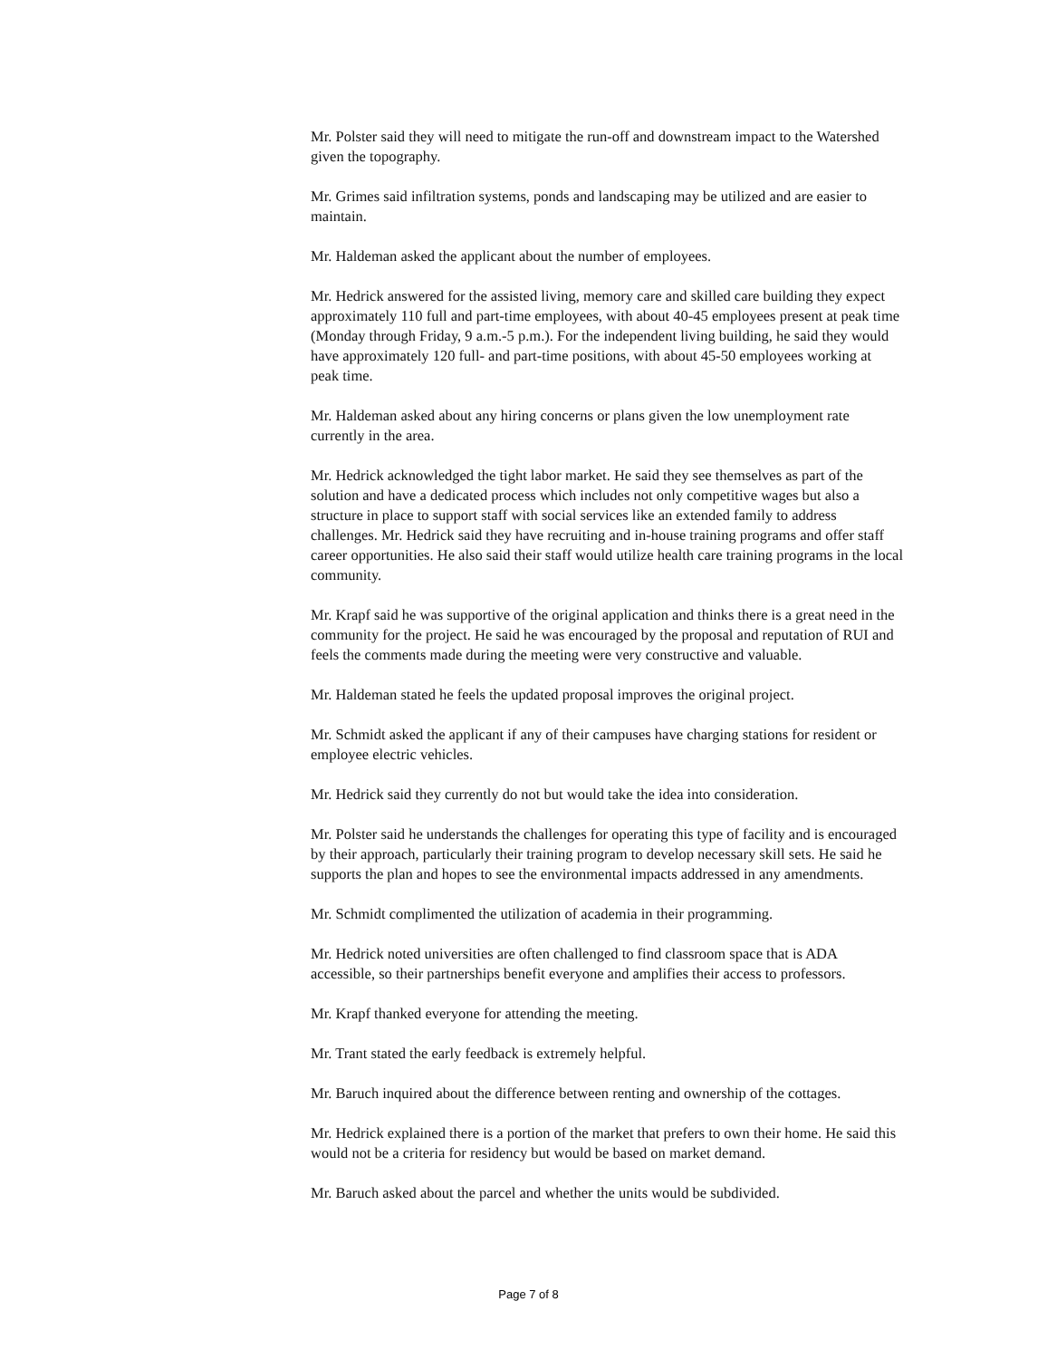Mr. Polster said they will need to mitigate the run-off and downstream impact to the Watershed given the topography.
Mr. Grimes said infiltration systems, ponds and landscaping may be utilized and are easier to maintain.
Mr. Haldeman asked the applicant about the number of employees.
Mr. Hedrick answered for the assisted living, memory care and skilled care building they expect approximately 110 full and part-time employees, with about 40-45 employees present at peak time (Monday through Friday, 9 a.m.-5 p.m.). For the independent living building, he said they would have approximately 120 full- and part-time positions, with about 45-50 employees working at peak time.
Mr. Haldeman asked about any hiring concerns or plans given the low unemployment rate currently in the area.
Mr. Hedrick acknowledged the tight labor market. He said they see themselves as part of the solution and have a dedicated process which includes not only competitive wages but also a structure in place to support staff with social services like an extended family to address challenges. Mr. Hedrick said they have recruiting and in-house training programs and offer staff career opportunities. He also said their staff would utilize health care training programs in the local community.
Mr. Krapf said he was supportive of the original application and thinks there is a great need in the community for the project. He said he was encouraged by the proposal and reputation of RUI and feels the comments made during the meeting were very constructive and valuable.
Mr. Haldeman stated he feels the updated proposal improves the original project.
Mr. Schmidt asked the applicant if any of their campuses have charging stations for resident or employee electric vehicles.
Mr. Hedrick said they currently do not but would take the idea into consideration.
Mr. Polster said he understands the challenges for operating this type of facility and is encouraged by their approach, particularly their training program to develop necessary skill sets. He said he supports the plan and hopes to see the environmental impacts addressed in any amendments.
Mr. Schmidt complimented the utilization of academia in their programming.
Mr. Hedrick noted universities are often challenged to find classroom space that is ADA accessible, so their partnerships benefit everyone and amplifies their access to professors.
Mr. Krapf thanked everyone for attending the meeting.
Mr. Trant stated the early feedback is extremely helpful.
Mr. Baruch inquired about the difference between renting and ownership of the cottages.
Mr. Hedrick explained there is a portion of the market that prefers to own their home. He said this would not be a criteria for residency but would be based on market demand.
Mr. Baruch asked about the parcel and whether the units would be subdivided.
Page 7 of 8